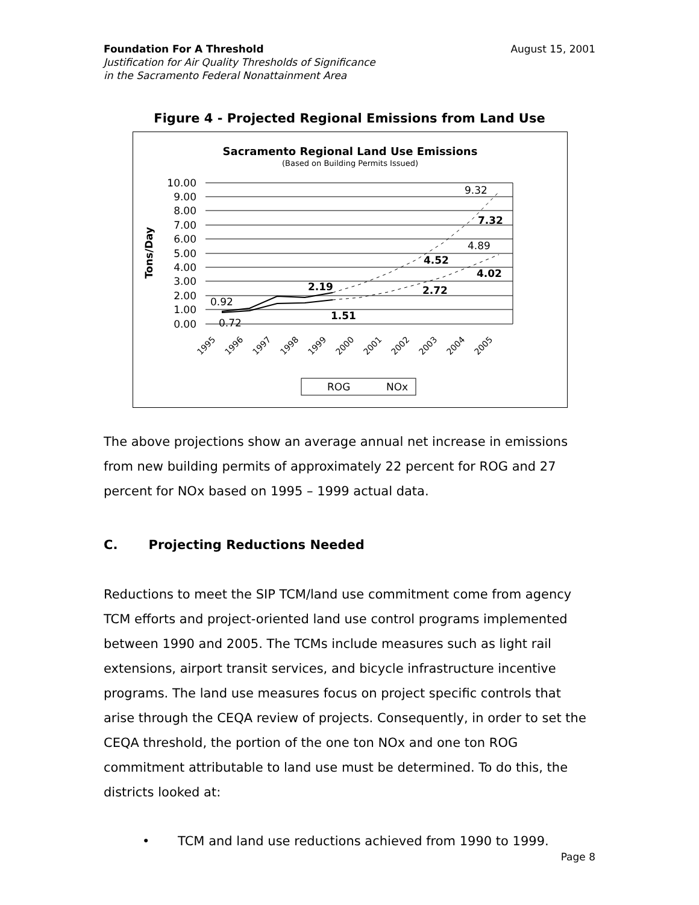Foundation For A Threshold August 15, 2001
Justification for Air Quality Thresholds of Significance
in the Sacramento Federal Nonattainment Area
Figure 4 - Projected Regional Emissions from Land Use
Sacramento Regional Land Use Emissions
(Based on Building Permits Issued)
10.00
9.00
8.00
7.00
6.00
5.00
4.00
3.00
2.00
1.00
0.00
Tons/Day
0.92
0.72
2.19
1.51
9.32
7.32
4.89
4.52
4.02
2.72
1995
1996
1997
1998
1999
2000
2001
2002
2003
2004
2005
ROG
NOx
The above projections show an average annual net increase in emissions from new building permits of approximately 22 percent for ROG and 27 percent for NOx based on 1995 – 1999 actual data.
C. Projecting Reductions Needed
Reductions to meet the SIP TCM/land use commitment come from agency TCM efforts and project-oriented land use control programs implemented between 1990 and 2005. The TCMs include measures such as light rail extensions, airport transit services, and bicycle infrastructure incentive programs. The land use measures focus on project specific controls that arise through the CEQA review of projects. Consequently, in order to set the CEQA threshold, the portion of the one ton NOx and one ton ROG commitment attributable to land use must be determined. To do this, the districts looked at:
• TCM and land use reductions achieved from 1990 to 1999.
Page 8